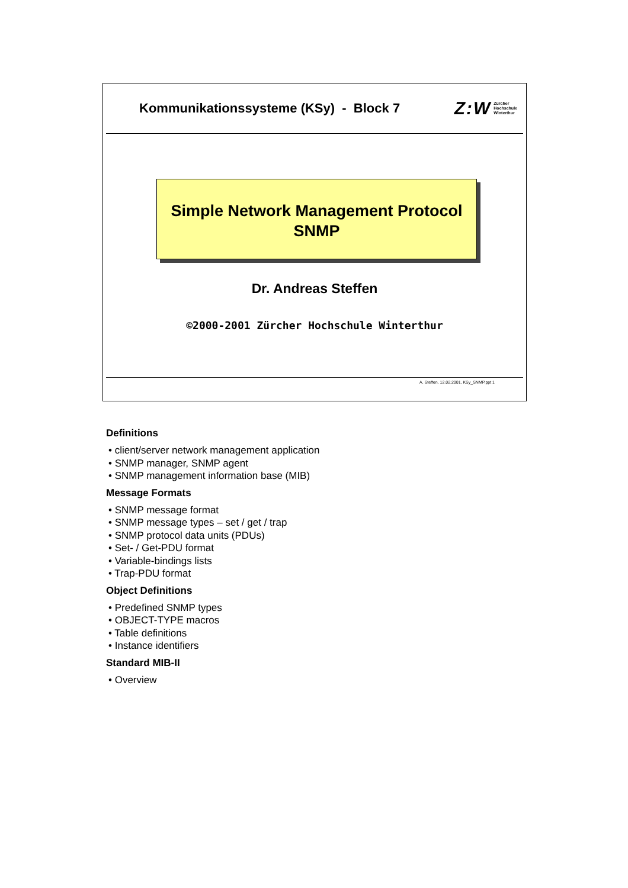Kommunikationssysteme (KSy) - Block 7
Z:W Zürcher
Hochschule
Winterthur
Simple Network Management Protocol
SNMP
Dr. Andreas Steffen
©2000-2001 Zürcher Hochschule Winterthur
A. Steffen, 12.02.2001, KSy_SNMP.ppt 1
Definitions
• client/server network management application
• SNMP manager, SNMP agent
• SNMP management information base (MIB)
Message Formats
• SNMP message format
• SNMP message types – set / get / trap
• SNMP protocol data units (PDUs)
• Set- / Get-PDU format
• Variable-bindings lists
• Trap-PDU format
Object Definitions
• Predefined SNMP types
• OBJECT-TYPE macros
• Table definitions
• Instance identifiers
Standard MIB-II
• Overview